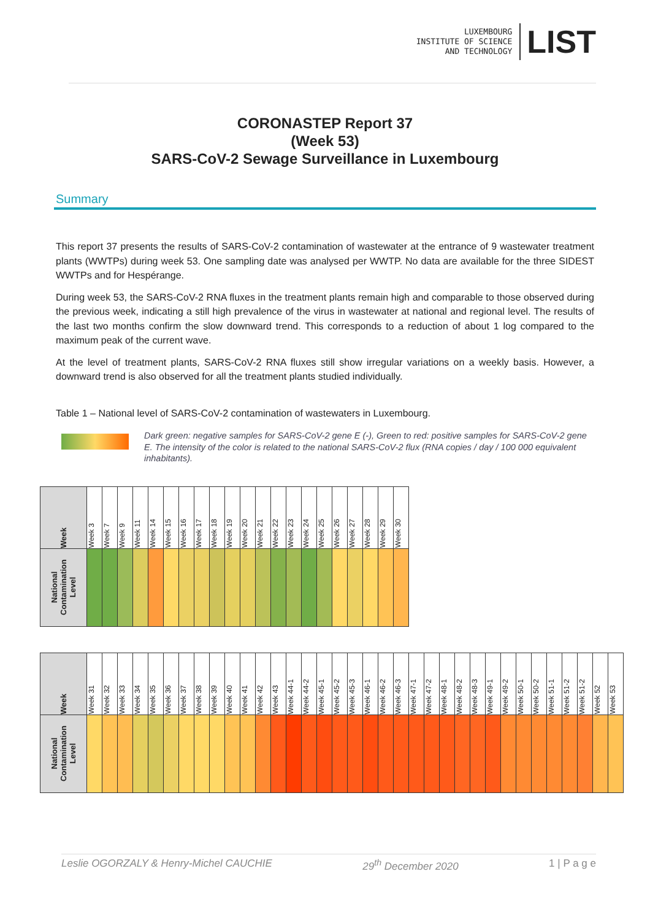LUXEMBOURG
INSTITUTE OF SCIENCE
AND TECHNOLOGY
LIST
CORONASTEP Report 37
(Week 53)
SARS-CoV-2 Sewage Surveillance in Luxembourg
Summary
This report 37 presents the results of SARS-CoV-2 contamination of wastewater at the entrance of 9 wastewater treatment plants (WWTPs) during week 53. One sampling date was analysed per WWTP. No data are available for the three SIDEST WWTPs and for Hespérange.
During week 53, the SARS-CoV-2 RNA fluxes in the treatment plants remain high and comparable to those observed during the previous week, indicating a still high prevalence of the virus in wastewater at national and regional level. The results of the last two months confirm the slow downward trend. This corresponds to a reduction of about 1 log compared to the maximum peak of the current wave.
At the level of treatment plants, SARS-CoV-2 RNA fluxes still show irregular variations on a weekly basis. However, a downward trend is also observed for all the treatment plants studied individually.
Table 1 – National level of SARS-CoV-2 contamination of wastewaters in Luxembourg.
Dark green: negative samples for SARS-CoV-2 gene E (-), Green to red: positive samples for SARS-CoV-2 gene E. The intensity of the color is related to the national SARS-CoV-2 flux (RNA copies / day / 100 000 equivalent inhabitants).
| Week | Week 3 | Week 7 | Week 9 | Week 11 | Week 14 | Week 15 | Week 16 | Week 17 | Week 18 | Week 19 | Week 20 | Week 21 | Week 22 | Week 23 | Week 24 | Week 25 | Week 26 | Week 27 | Week 28 | Week 29 | Week 30 |
| --- | --- | --- | --- | --- | --- | --- | --- | --- | --- | --- | --- | --- | --- | --- | --- | --- | --- | --- | --- | --- | --- |
| National Contamination Level | | | | | | | | | | | | | | | | | | | | | |
| Week | Week 31 | Week 32 | Week 33 | Week 34 | Week 35 | Week 36 | Week 37 | Week 38 | Week 39 | Week 40 | Week 41 | Week 42 | Week 43 | Week 44-1 | Week 44-2 | Week 45-1 | Week 45-2 | Week 45-3 | Week 46-1 | Week 46-2 | Week 46-3 | Week 47-1 | Week 47-2 | Week 48-1 | Week 48-2 | Week 48-3 | Week 49-1 | Week 49-2 | Week 50-1 | Week 50-2 | Week 51-1 | Week 51-2 | Week 51-2 | Week 52 | Week 53 |
| --- | --- | --- | --- | --- | --- | --- | --- | --- | --- | --- | --- | --- | --- | --- | --- | --- | --- | --- | --- | --- | --- | --- | --- | --- | --- | --- | --- | --- | --- | --- | --- | --- | --- | --- | --- |
| National Contamination Level | | | | | | | | | | | | | | | | | | | | | | | | | | | | | | | | | | | |
Leslie OGORZALY & Henry-Michel CAUCHIE 29<sup>th</sup> December 2020 1 | P a g e